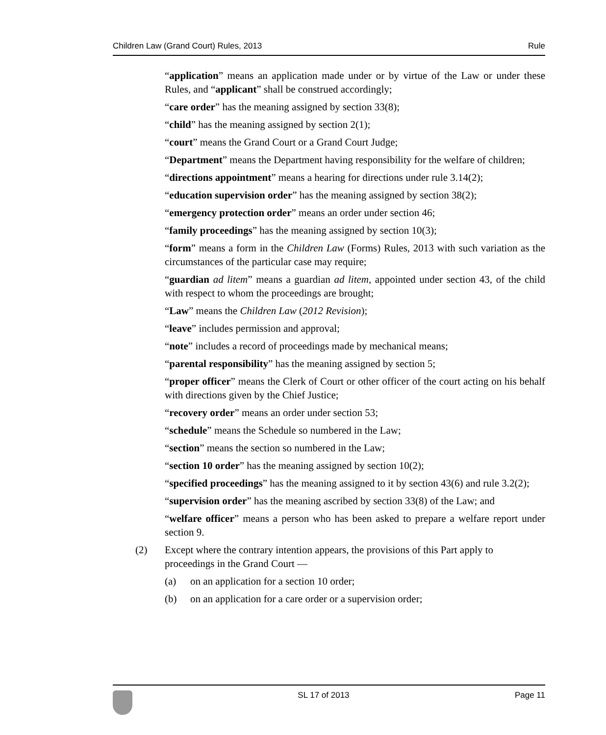Children Law (Grand Court) Rules, 2013 Rule
“application” means an application made under or by virtue of the Law or under these Rules, and “applicant” shall be construed accordingly;
“care order” has the meaning assigned by section 33(8);
“child” has the meaning assigned by section 2(1);
“court” means the Grand Court or a Grand Court Judge;
“Department” means the Department having responsibility for the welfare of children;
“directions appointment” means a hearing for directions under rule 3.14(2);
“education supervision order” has the meaning assigned by section 38(2);
“emergency protection order” means an order under section 46;
“family proceedings” has the meaning assigned by section 10(3);
“form” means a form in the Children Law (Forms) Rules, 2013 with such variation as the circumstances of the particular case may require;
“guardian ad litem” means a guardian ad litem, appointed under section 43, of the child with respect to whom the proceedings are brought;
“Law” means the Children Law (2012 Revision);
“leave” includes permission and approval;
“note” includes a record of proceedings made by mechanical means;
“parental responsibility” has the meaning assigned by section 5;
“proper officer” means the Clerk of Court or other officer of the court acting on his behalf with directions given by the Chief Justice;
“recovery order” means an order under section 53;
“schedule” means the Schedule so numbered in the Law;
“section” means the section so numbered in the Law;
“section 10 order” has the meaning assigned by section 10(2);
“specified proceedings” has the meaning assigned to it by section 43(6) and rule 3.2(2);
“supervision order” has the meaning ascribed by section 33(8) of the Law; and
“welfare officer” means a person who has been asked to prepare a welfare report under section 9.
(2) Except where the contrary intention appears, the provisions of this Part apply to proceedings in the Grand Court —
(a) on an application for a section 10 order;
(b) on an application for a care order or a supervision order;
SL 17 of 2013 Page 11